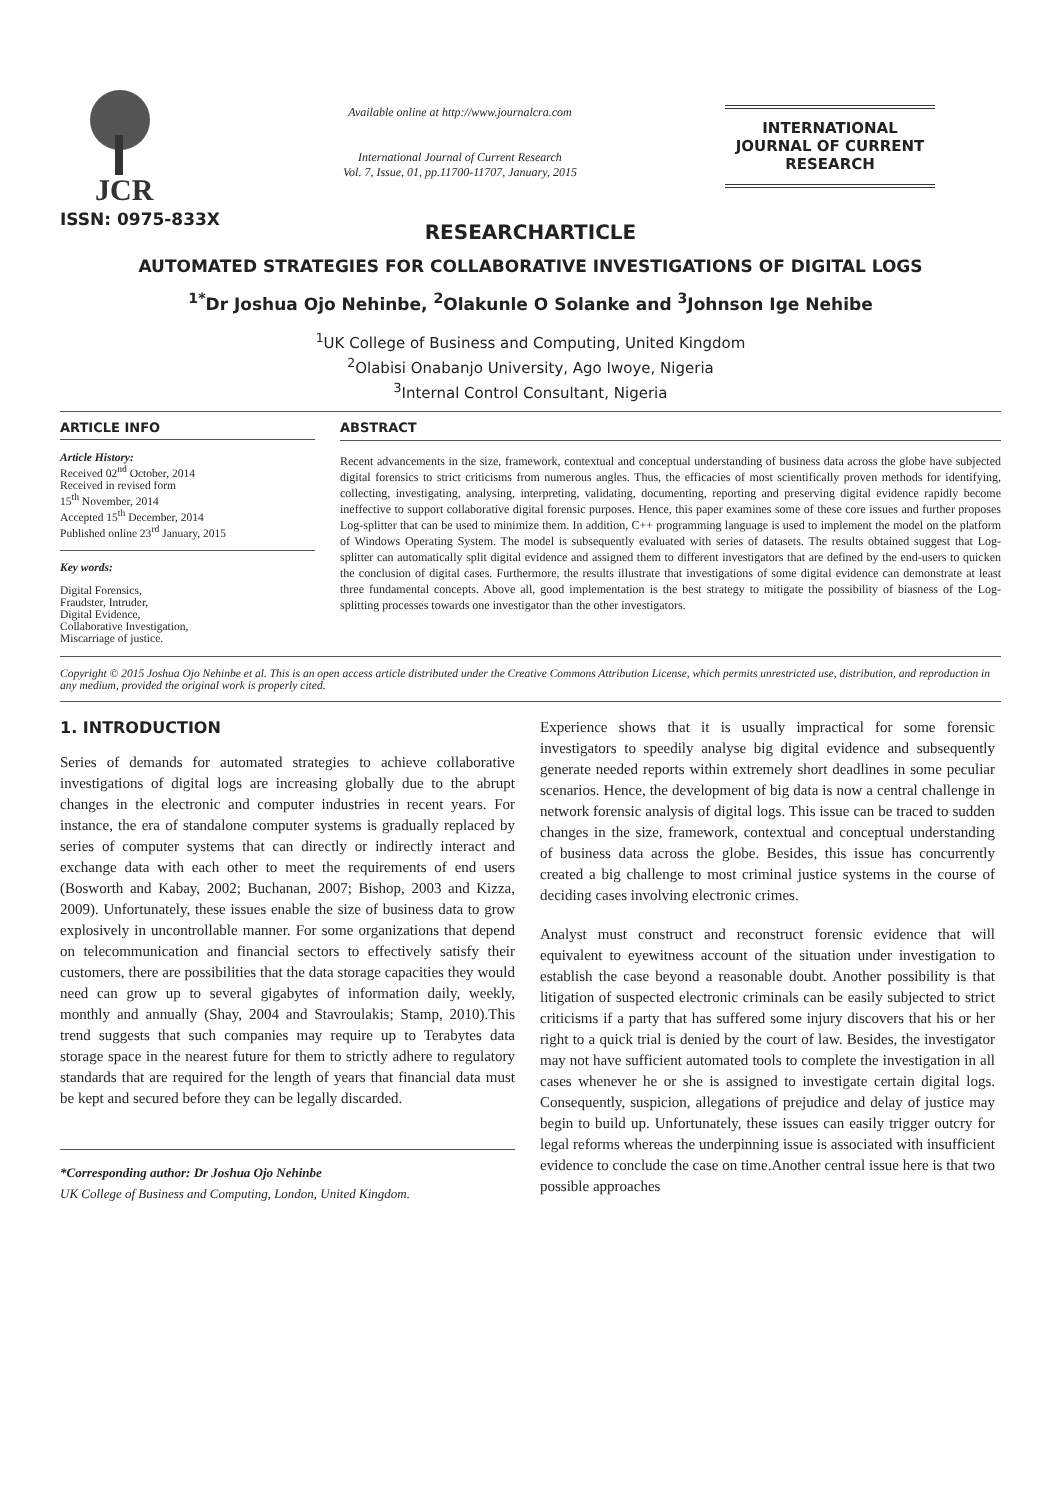JCR
ISSN: 0975-833X
Available online at http://www.journalcra.com
International Journal of Current Research
Vol. 7, Issue, 01, pp.11700-11707, January, 2015
INTERNATIONAL JOURNAL OF CURRENT RESEARCH
RESEARCHARTICLE
AUTOMATED STRATEGIES FOR COLLABORATIVE INVESTIGATIONS OF DIGITAL LOGS
<sup>1*</sup>Dr Joshua Ojo Nehinbe, <sup>2</sup>Olakunle O Solanke and <sup>3</sup>Johnson Ige Nehibe
<sup>1</sup> UK College of Business and Computing, United Kingdom
<sup>2</sup> Olabisi Onabanjo University, Ago Iwoye, Nigeria
<sup>3</sup> Internal Control Consultant, Nigeria
ARTICLE INFO
Article History:
Received 02<sup>nd</sup> October, 2014
Received in revised form
15<sup>th</sup> November, 2014
Accepted 15<sup>th</sup> December, 2014
Published online 23<sup>rd</sup> January, 2015
Key words:
Digital Forensics,
Fraudster, Intruder,
Digital Evidence,
Collaborative Investigation,
Miscarriage of justice.
ABSTRACT
Recent advancements in the size, framework, contextual and conceptual understanding of business data across the globe have subjected digital forensics to strict criticisms from numerous angles. Thus, the efficacies of most scientifically proven methods for identifying, collecting, investigating, analysing, interpreting, validating, documenting, reporting and preserving digital evidence rapidly become ineffective to support collaborative digital forensic purposes. Hence, this paper examines some of these core issues and further proposes Log-splitter that can be used to minimize them. In addition, C++ programming language is used to implement the model on the platform of Windows Operating System. The model is subsequently evaluated with series of datasets. The results obtained suggest that Log-splitter can automatically split digital evidence and assigned them to different investigators that are defined by the end-users to quicken the conclusion of digital cases. Furthermore, the results illustrate that investigations of some digital evidence can demonstrate at least three fundamental concepts. Above all, good implementation is the best strategy to mitigate the possibility of biasness of the Log-splitting processes towards one investigator than the other investigators.
Copyright © 2015 Joshua Ojo Nehinbe et al. This is an open access article distributed under the Creative Commons Attribution License, which permits unrestricted use, distribution, and reproduction in any medium, provided the original work is properly cited.
1. INTRODUCTION
Series of demands for automated strategies to achieve collaborative investigations of digital logs are increasing globally due to the abrupt changes in the electronic and computer industries in recent years. For instance, the era of standalone computer systems is gradually replaced by series of computer systems that can directly or indirectly interact and exchange data with each other to meet the requirements of end users (Bosworth and Kabay, 2002; Buchanan, 2007; Bishop, 2003 and Kizza, 2009). Unfortunately, these issues enable the size of business data to grow explosively in uncontrollable manner. For some organizations that depend on telecommunication and financial sectors to effectively satisfy their customers, there are possibilities that the data storage capacities they would need can grow up to several gigabytes of information daily, weekly, monthly and annually (Shay, 2004 and Stavroulakis; Stamp, 2010).This trend suggests that such companies may require up to Terabytes data storage space in the nearest future for them to strictly adhere to regulatory standards that are required for the length of years that financial data must be kept and secured before they can be legally discarded.
*Corresponding author: Dr Joshua Ojo Nehinbe
UK College of Business and Computing, London, United Kingdom.
Experience shows that it is usually impractical for some forensic investigators to speedily analyse big digital evidence and subsequently generate needed reports within extremely short deadlines in some peculiar scenarios. Hence, the development of big data is now a central challenge in network forensic analysis of digital logs. This issue can be traced to sudden changes in the size, framework, contextual and conceptual understanding of business data across the globe. Besides, this issue has concurrently created a big challenge to most criminal justice systems in the course of deciding cases involving electronic crimes.
Analyst must construct and reconstruct forensic evidence that will equivalent to eyewitness account of the situation under investigation to establish the case beyond a reasonable doubt. Another possibility is that litigation of suspected electronic criminals can be easily subjected to strict criticisms if a party that has suffered some injury discovers that his or her right to a quick trial is denied by the court of law. Besides, the investigator may not have sufficient automated tools to complete the investigation in all cases whenever he or she is assigned to investigate certain digital logs. Consequently, suspicion, allegations of prejudice and delay of justice may begin to build up. Unfortunately, these issues can easily trigger outcry for legal reforms whereas the underpinning issue is associated with insufficient evidence to conclude the case on time.Another central issue here is that two possible approaches